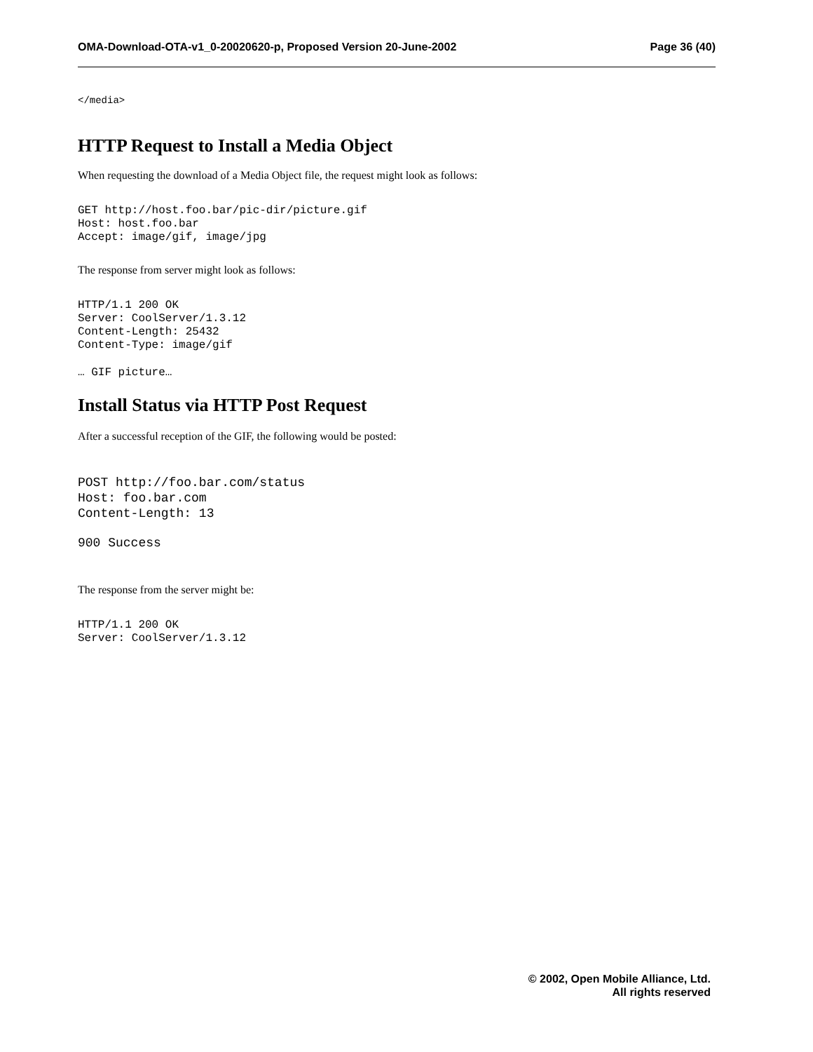OMA-Download-OTA-v1_0-20020620-p, Proposed Version 20-June-2002 Page 36 (40)
</media>
HTTP Request to Install a Media Object
When requesting the download of a Media Object file, the request might look as follows:
GET http://host.foo.bar/pic-dir/picture.gif
Host: host.foo.bar
Accept: image/gif, image/jpg
The response from server might look as follows:
HTTP/1.1 200 OK
Server: CoolServer/1.3.12
Content-Length: 25432
Content-Type: image/gif
… GIF picture…
Install Status via HTTP Post Request
After a successful reception of the GIF, the following would be posted:
POST http://foo.bar.com/status
Host: foo.bar.com
Content-Length: 13
900 Success
The response from the server might be:
HTTP/1.1 200 OK
Server: CoolServer/1.3.12
© 2002, Open Mobile Alliance, Ltd.
All rights reserved